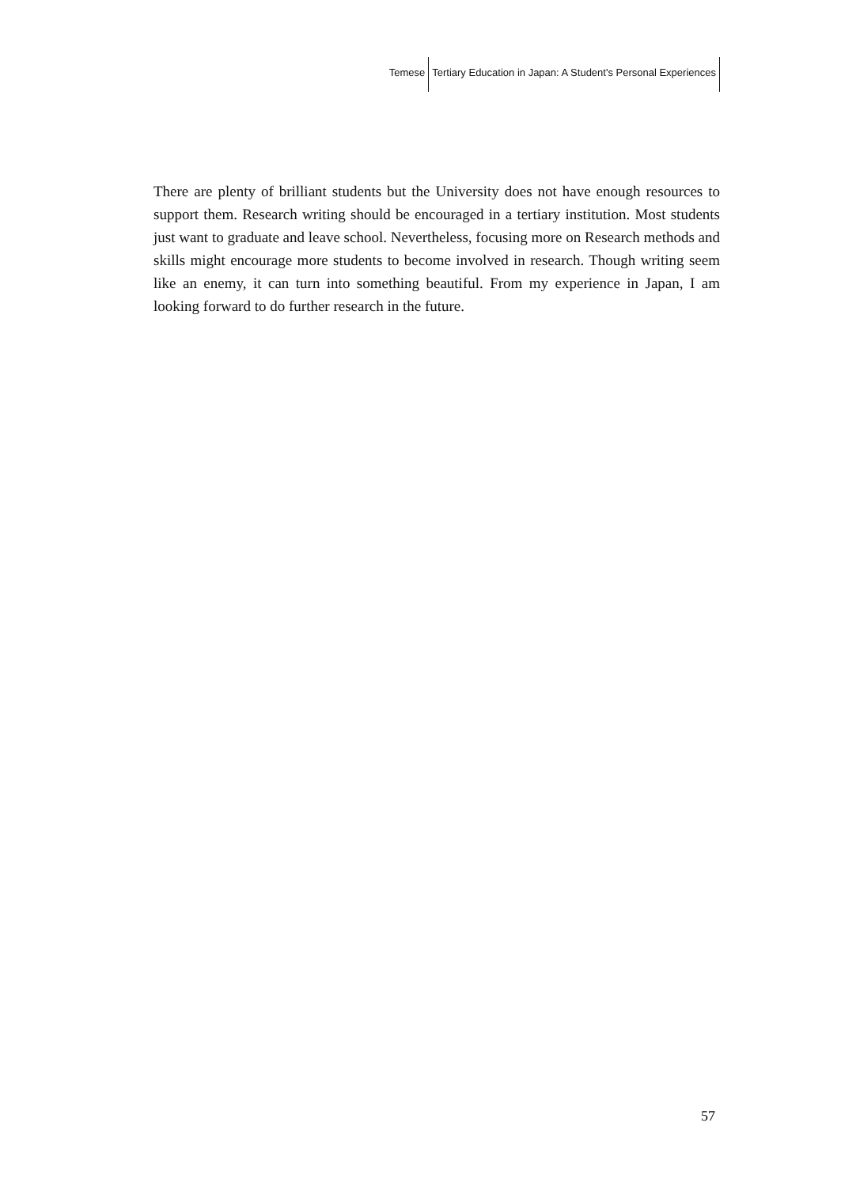Temese Tertiary Education in Japan: A Student's Personal Experiences
There are plenty of brilliant students but the University does not have enough resources to support them. Research writing should be encouraged in a tertiary institution. Most students just want to graduate and leave school. Nevertheless, focusing more on Research methods and skills might encourage more students to become involved in research. Though writing seem like an enemy, it can turn into something beautiful. From my experience in Japan, I am looking forward to do further research in the future.
57